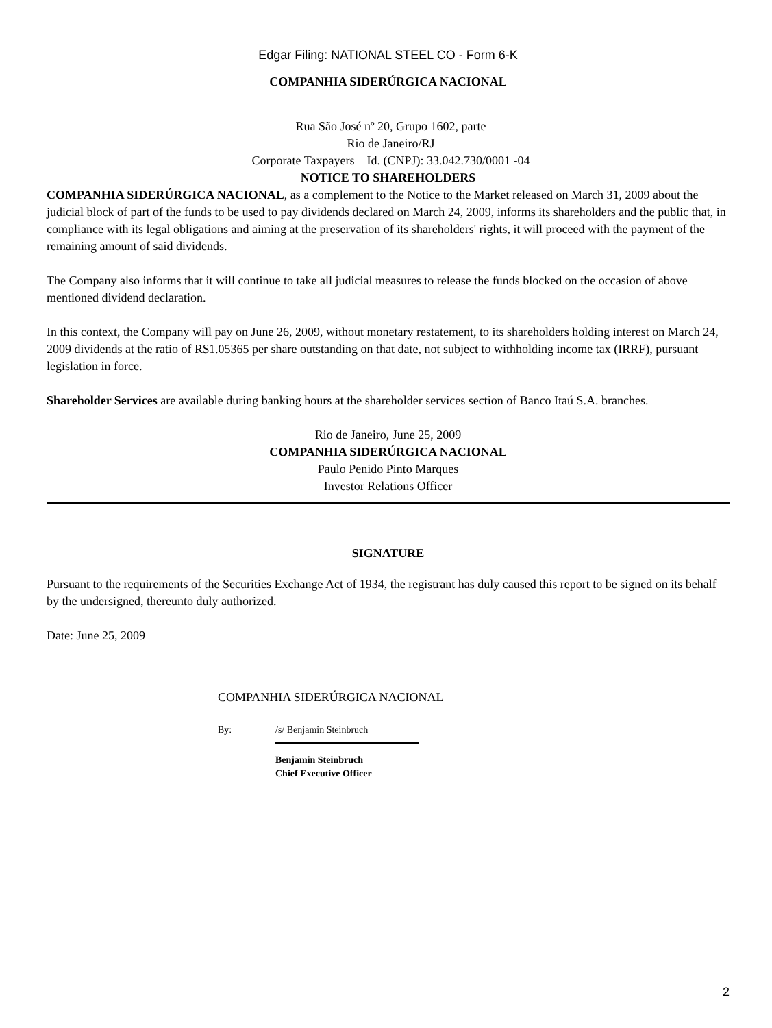Edgar Filing: NATIONAL STEEL CO - Form 6-K
COMPANHIA SIDERÚRGICA NACIONAL
Rua São José nº 20, Grupo 1602, parte
Rio de Janeiro/RJ
Corporate Taxpayers Id. (CNPJ): 33.042.730/0001 -04
NOTICE TO SHAREHOLDERS
COMPANHIA SIDERÚRGICA NACIONAL, as a complement to the Notice to the Market released on March 31, 2009 about the judicial block of part of the funds to be used to pay dividends declared on March 24, 2009, informs its shareholders and the public that, in compliance with its legal obligations and aiming at the preservation of its shareholders' rights, it will proceed with the payment of the remaining amount of said dividends.
The Company also informs that it will continue to take all judicial measures to release the funds blocked on the occasion of above mentioned dividend declaration.
In this context, the Company will pay on June 26, 2009, without monetary restatement, to its shareholders holding interest on March 24, 2009 dividends at the ratio of R$1.05365 per share outstanding on that date, not subject to withholding income tax (IRRF), pursuant legislation in force.
Shareholder Services are available during banking hours at the shareholder services section of Banco Itaú S.A. branches.
Rio de Janeiro, June 25, 2009
COMPANHIA SIDERÚRGICA NACIONAL
Paulo Penido Pinto Marques
Investor Relations Officer
SIGNATURE
Pursuant to the requirements of the Securities Exchange Act of 1934, the registrant has duly caused this report to be signed on its behalf by the undersigned, thereunto duly authorized.
Date: June 25, 2009
COMPANHIA SIDERÚRGICA NACIONAL
By: /s/ Benjamin Steinbruch
Benjamin Steinbruch
Chief Executive Officer
2